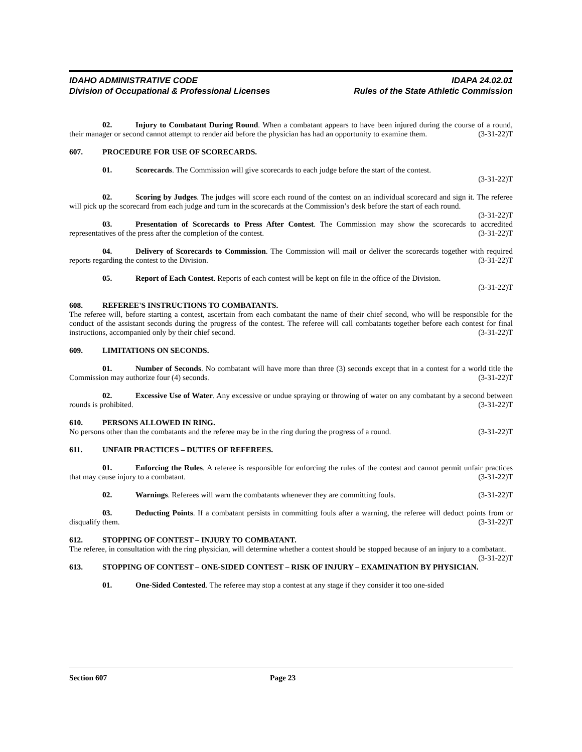IDAHO ADMINISTRATIVE CODE
Division of Occupational & Professional Licenses
IDAPA 24.02.01
Rules of the State Athletic Commission
02. Injury to Combatant During Round. When a combatant appears to have been injured during the course of a round, their manager or second cannot attempt to render aid before the physician has had an opportunity to examine them. (3-31-22)T
607. PROCEDURE FOR USE OF SCORECARDS.
01. Scorecards. The Commission will give scorecards to each judge before the start of the contest.
(3-31-22)T
02. Scoring by Judges. The judges will score each round of the contest on an individual scorecard and sign it. The referee will pick up the scorecard from each judge and turn in the scorecards at the Commission’s desk before the start of each round. (3-31-22)T
03. Presentation of Scorecards to Press After Contest. The Commission may show the scorecards to accredited representatives of the press after the completion of the contest. (3-31-22)T
04. Delivery of Scorecards to Commission. The Commission will mail or deliver the scorecards together with required reports regarding the contest to the Division. (3-31-22)T
05. Report of Each Contest. Reports of each contest will be kept on file in the office of the Division.
(3-31-22)T
608. REFEREE'S INSTRUCTIONS TO COMBATANTS.
The referee will, before starting a contest, ascertain from each combatant the name of their chief second, who will be responsible for the conduct of the assistant seconds during the progress of the contest. The referee will call combatants together before each contest for final instructions, accompanied only by their chief second. (3-31-22)T
609. LIMITATIONS ON SECONDS.
01. Number of Seconds. No combatant will have more than three (3) seconds except that in a contest for a world title the Commission may authorize four (4) seconds. (3-31-22)T
02. Excessive Use of Water. Any excessive or undue spraying or throwing of water on any combatant by a second between rounds is prohibited. (3-31-22)T
610. PERSONS ALLOWED IN RING.
No persons other than the combatants and the referee may be in the ring during the progress of a round. (3-31-22)T
611. UNFAIR PRACTICES – DUTIES OF REFEREES.
01. Enforcing the Rules. A referee is responsible for enforcing the rules of the contest and cannot permit unfair practices that may cause injury to a combatant. (3-31-22)T
02. Warnings. Referees will warn the combatants whenever they are committing fouls. (3-31-22)T
03. Deducting Points. If a combatant persists in committing fouls after a warning, the referee will deduct points from or disqualify them. (3-31-22)T
612. STOPPING OF CONTEST – INJURY TO COMBATANT.
The referee, in consultation with the ring physician, will determine whether a contest should be stopped because of an injury to a combatant. (3-31-22)T
613. STOPPING OF CONTEST – ONE-SIDED CONTEST – RISK OF INJURY – EXAMINATION BY PHYSICIAN.
01. One-Sided Contested. The referee may stop a contest at any stage if they consider it too one-sided
Section 607 Page 23